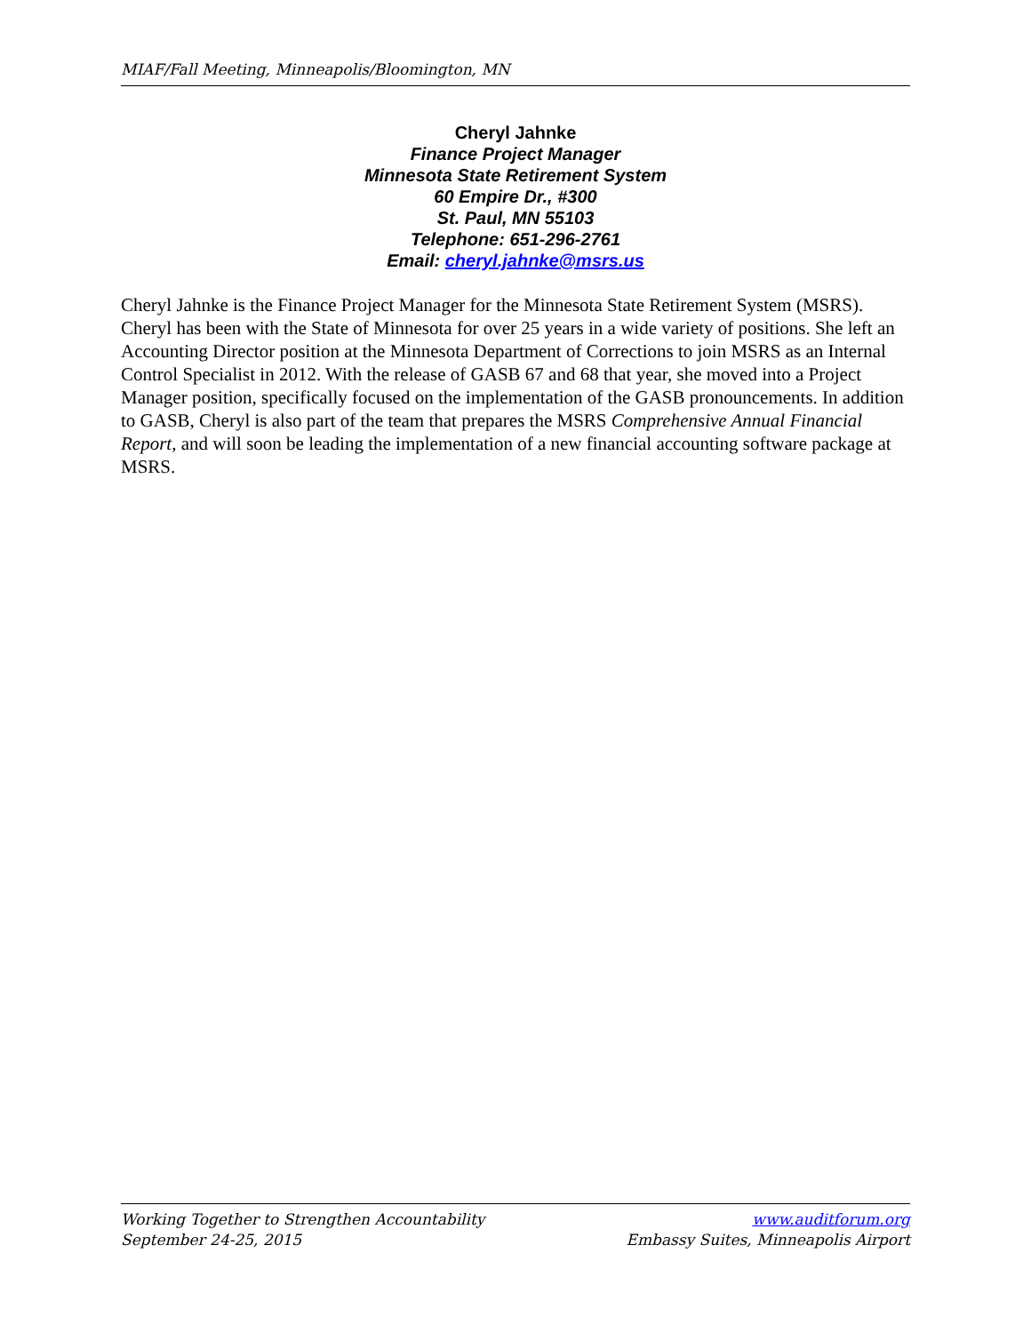MIAF/Fall Meeting, Minneapolis/Bloomington, MN
Cheryl Jahnke
Finance Project Manager
Minnesota State Retirement System
60 Empire Dr., #300
St. Paul, MN 55103
Telephone: 651-296-2761
Email: cheryl.jahnke@msrs.us
Cheryl Jahnke is the Finance Project Manager for the Minnesota State Retirement System (MSRS). Cheryl has been with the State of Minnesota for over 25 years in a wide variety of positions. She left an Accounting Director position at the Minnesota Department of Corrections to join MSRS as an Internal Control Specialist in 2012. With the release of GASB 67 and 68 that year, she moved into a Project Manager position, specifically focused on the implementation of the GASB pronouncements. In addition to GASB, Cheryl is also part of the team that prepares the MSRS Comprehensive Annual Financial Report, and will soon be leading the implementation of a new financial accounting software package at MSRS.
Working Together to Strengthen Accountability
September 24-25, 2015
www.auditforum.org
Embassy Suites, Minneapolis Airport